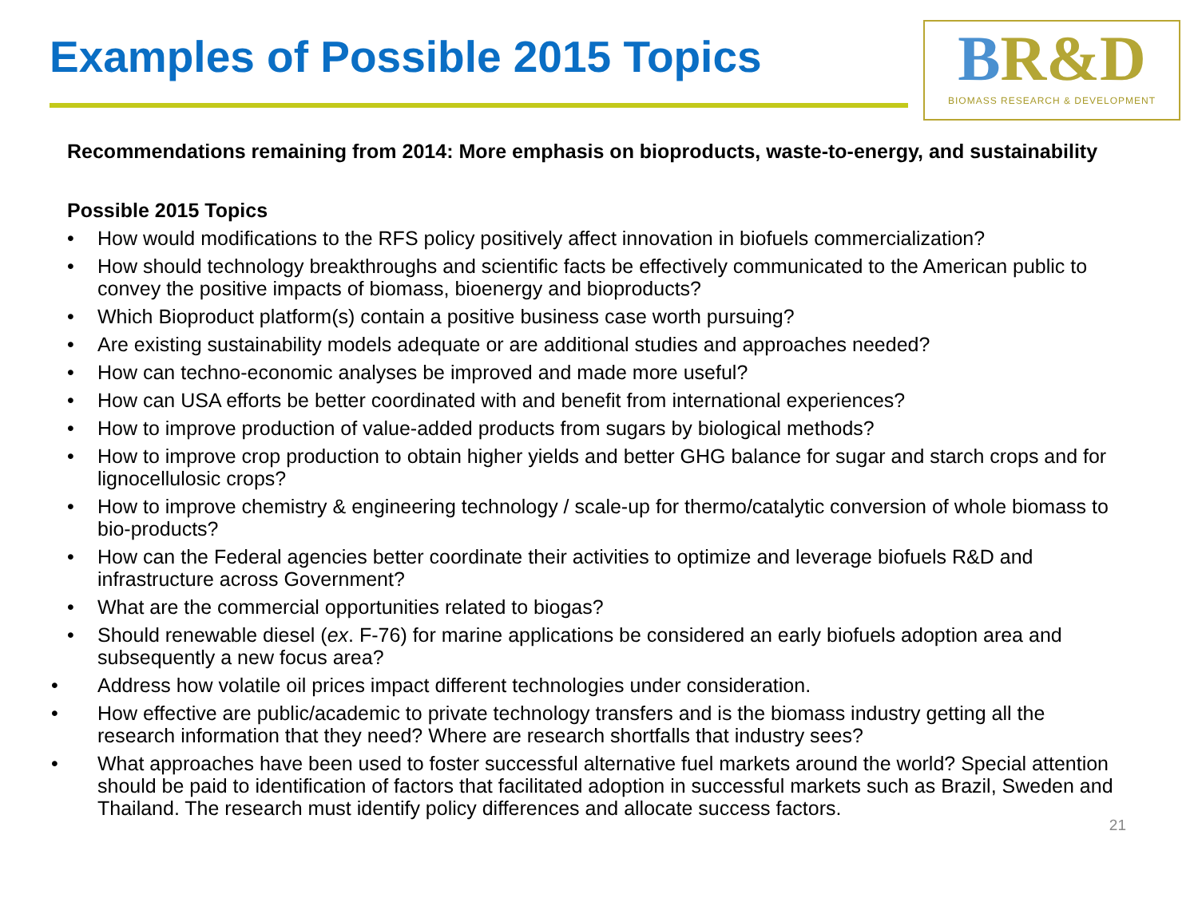Examples of Possible 2015 Topics
BR&D
BIOMASS RESEARCH & DEVELOPMENT
Recommendations remaining from 2014: More emphasis on bioproducts, waste-to-energy, and sustainability
Possible 2015 Topics
• How would modifications to the RFS policy positively affect innovation in biofuels commercialization?
• How should technology breakthroughs and scientific facts be effectively communicated to the American public to convey the positive impacts of biomass, bioenergy and bioproducts?
• Which Bioproduct platform(s) contain a positive business case worth pursuing?
• Are existing sustainability models adequate or are additional studies and approaches needed?
• How can techno-economic analyses be improved and made more useful?
• How can USA efforts be better coordinated with and benefit from international experiences?
• How to improve production of value-added products from sugars by biological methods?
• How to improve crop production to obtain higher yields and better GHG balance for sugar and starch crops and for lignocellulosic crops?
• How to improve chemistry & engineering technology / scale-up for thermo/catalytic conversion of whole biomass to bio-products?
• How can the Federal agencies better coordinate their activities to optimize and leverage biofuels R&D and infrastructure across Government?
• What are the commercial opportunities related to biogas?
• Should renewable diesel (ex. F-76) for marine applications be considered an early biofuels adoption area and subsequently a new focus area?
• Address how volatile oil prices impact different technologies under consideration.
• How effective are public/academic to private technology transfers and is the biomass industry getting all the research information that they need? Where are research shortfalls that industry sees?
• What approaches have been used to foster successful alternative fuel markets around the world? Special attention should be paid to identification of factors that facilitated adoption in successful markets such as Brazil, Sweden and Thailand. The research must identify policy differences and allocate success factors.
21